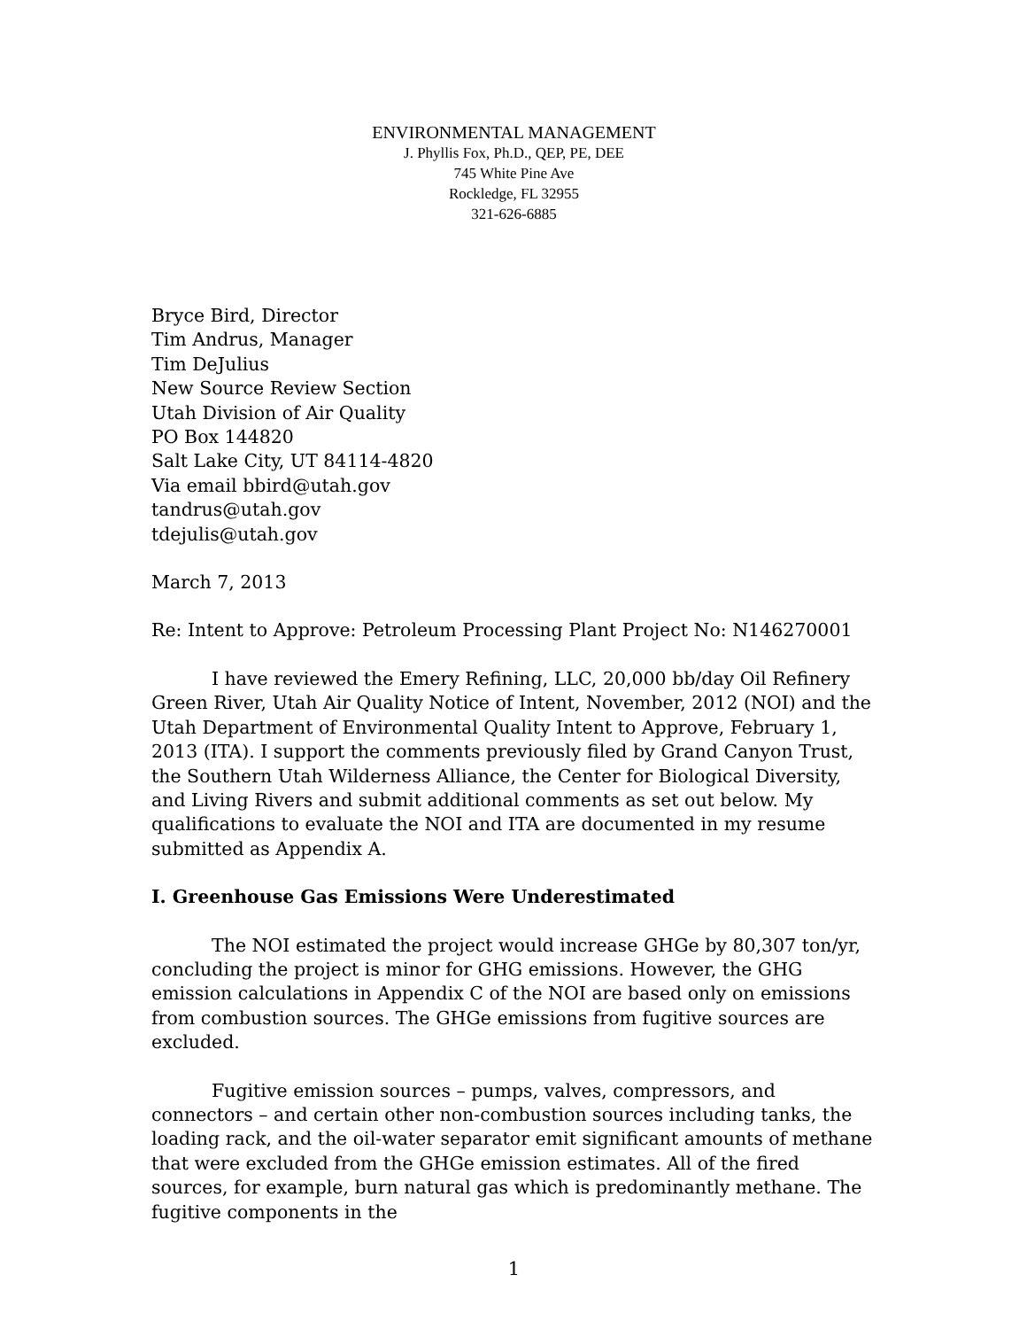ENVIRONMENTAL MANAGEMENT
J. Phyllis Fox, Ph.D., QEP, PE, DEE
745 White Pine Ave
Rockledge, FL 32955
321-626-6885
Bryce Bird, Director
Tim Andrus, Manager
Tim DeJulius
New Source Review Section
Utah Division of Air Quality
PO Box 144820
Salt Lake City, UT 84114-4820
Via email bbird@utah.gov
tandrus@utah.gov
tdejulis@utah.gov
March 7, 2013
Re: Intent to Approve: Petroleum Processing Plant Project No: N146270001
I have reviewed the Emery Refining, LLC, 20,000 bb/day Oil Refinery Green River, Utah Air Quality Notice of Intent, November, 2012 (NOI) and the Utah Department of Environmental Quality Intent to Approve, February 1, 2013 (ITA). I support the comments previously filed by Grand Canyon Trust, the Southern Utah Wilderness Alliance, the Center for Biological Diversity, and Living Rivers and submit additional comments as set out below. My qualifications to evaluate the NOI and ITA are documented in my resume submitted as Appendix A.
I. Greenhouse Gas Emissions Were Underestimated
The NOI estimated the project would increase GHGe by 80,307 ton/yr, concluding the project is minor for GHG emissions. However, the GHG emission calculations in Appendix C of the NOI are based only on emissions from combustion sources. The GHGe emissions from fugitive sources are excluded.
Fugitive emission sources – pumps, valves, compressors, and connectors – and certain other non-combustion sources including tanks, the loading rack, and the oil-water separator emit significant amounts of methane that were excluded from the GHGe emission estimates. All of the fired sources, for example, burn natural gas which is predominantly methane. The fugitive components in the
1